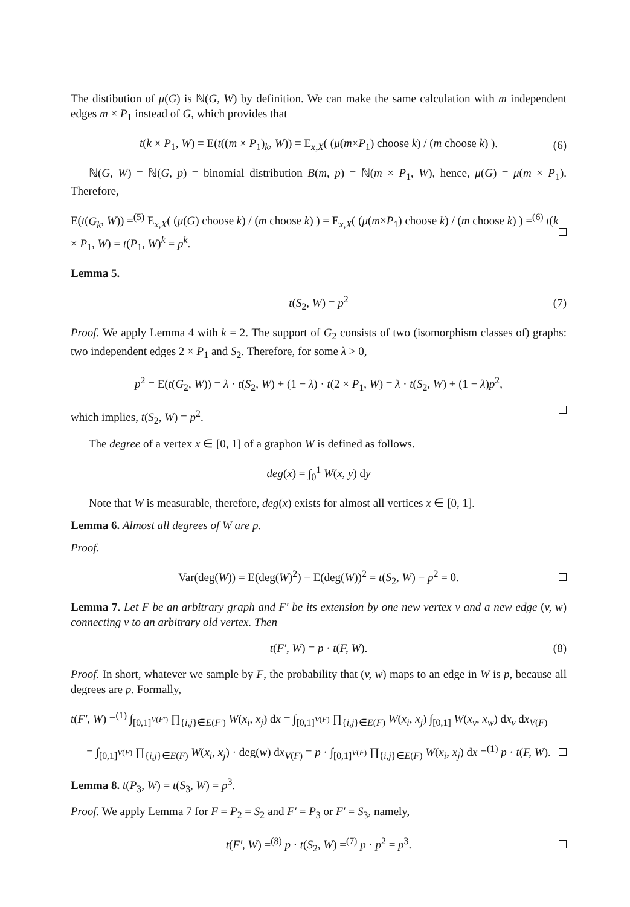The distibution of μ(G) is ℕ(G, W) by definition. We can make the same calculation with m independent edges m × P<sub>1</sub> instead of G, which provides that
t(k × P<sub>1</sub>, W) = E(t((m × P<sub>1</sub>)<sub>k</sub>, W)) = E<sub>x,X</sub>( (μ(m×P<sub>1</sub>) choose k) / (m choose k) ). (6)
ℕ(G, W) = ℕ(G, p) = binomial distribution B(m, p) = ℕ(m × P<sub>1</sub>, W), hence, μ(G) = μ(m × P<sub>1</sub>). Therefore,
E(t(G<sub>k</sub>, W)) =<sup>(5)</sup> E<sub>x,X</sub>( (μ(G) choose k) / (m choose k) ) = E<sub>x,X</sub>( (μ(m×P<sub>1</sub>) choose k) / (m choose k) ) =<sup>(6)</sup> t(k × P<sub>1</sub>, W) = t(P<sub>1</sub>, W)<sup>k</sup> = p<sup>k</sup>.
Lemma 5.
t(S<sub>2</sub>, W) = p<sup>2</sup> (7)
Proof. We apply Lemma 4 with k = 2. The support of G<sub>2</sub> consists of two (isomorphism classes of) graphs: two independent edges 2 × P<sub>1</sub> and S<sub>2</sub>. Therefore, for some λ > 0,
p<sup>2</sup> = E(t(G<sub>2</sub>, W)) = λ · t(S<sub>2</sub>, W) + (1 − λ) · t(2 × P<sub>1</sub>, W) = λ · t(S<sub>2</sub>, W) + (1 − λ)p<sup>2</sup>,
which implies, t(S<sub>2</sub>, W) = p<sup>2</sup>.
The degree of a vertex x ∈ [0, 1] of a graphon W is defined as follows.
deg(x) = ∫<sub>0</sub><sup>1</sup> W(x, y) dy
Note that W is measurable, therefore, deg(x) exists for almost all vertices x ∈ [0, 1].
Lemma 6. Almost all degrees of W are p.
Proof.
Var(deg(W)) = E(deg(W)<sup>2</sup>) − E(deg(W))<sup>2</sup> = t(S<sub>2</sub>, W) − p<sup>2</sup> = 0.
Lemma 7. Let F be an arbitrary graph and F′ be its extension by one new vertex v and a new edge (v, w) connecting v to an arbitrary old vertex. Then
t(F′, W) = p · t(F, W). (8)
Proof. In short, whatever we sample by F, the probability that (v, w) maps to an edge in W is p, because all degrees are p. Formally,
t(F′, W) =<sup>(1)</sup> ∫<sub>[0,1]<sup>V(F′)</sup></sub> ∏<sub>{i,j}∈E(F′)</sub> W(x<sub>i</sub>, x<sub>j</sub>) dx = ∫<sub>[0,1]<sup>V(F)</sup></sub> ∏<sub>{i,j}∈E(F)</sub> W(x<sub>i</sub>, x<sub>j</sub>) ∫<sub>[0,1]</sub> W(x<sub>v</sub>, x<sub>w</sub>) dx<sub>v</sub> dx<sub>V(F)</sub>
= ∫<sub>[0,1]<sup>V(F)</sup></sub> ∏<sub>{i,j}∈E(F)</sub> W(x<sub>i</sub>, x<sub>j</sub>) · deg(w) dx<sub>V(F)</sub> = p · ∫<sub>[0,1]<sup>V(F)</sup></sub> ∏<sub>{i,j}∈E(F)</sub> W(x<sub>i</sub>, x<sub>j</sub>) dx =<sup>(1)</sup> p · t(F, W).
Lemma 8. t(P<sub>3</sub>, W) = t(S<sub>3</sub>, W) = p<sup>3</sup>.
Proof. We apply Lemma 7 for F = P<sub>2</sub> = S<sub>2</sub> and F′ = P<sub>3</sub> or F′ = S<sub>3</sub>, namely,
t(F′, W) =<sup>(8)</sup> p · t(S<sub>2</sub>, W) =<sup>(7)</sup> p · p<sup>2</sup> = p<sup>3</sup>.